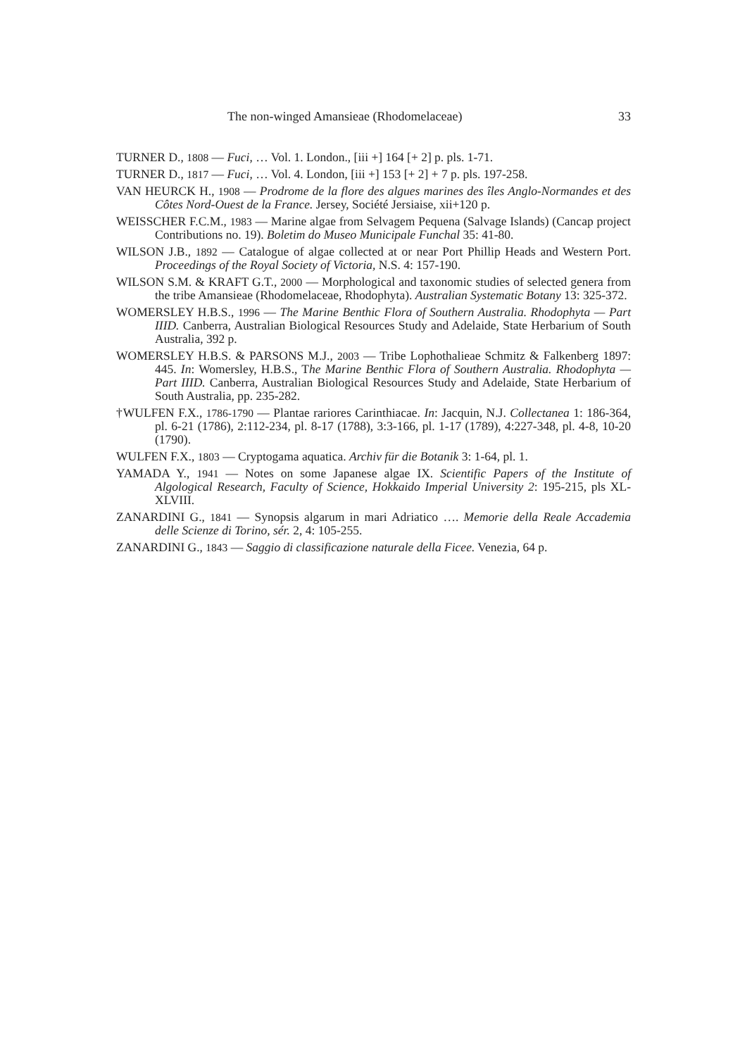The non-winged Amansieae (Rhodomelaceae) 33
TURNER D., 1808 — Fuci, … Vol. 1. London., [iii +] 164 [+ 2] p. pls. 1-71.
TURNER D., 1817 — Fuci, … Vol. 4. London, [iii +] 153 [+ 2] + 7 p. pls. 197-258.
VAN HEURCK H., 1908 — Prodrome de la flore des algues marines des îles Anglo-Normandes et des Côtes Nord-Ouest de la France. Jersey, Société Jersiaise, xii+120 p.
WEISSCHER F.C.M., 1983 — Marine algae from Selvagem Pequena (Salvage Islands) (Cancap project Contributions no. 19). Boletim do Museo Municipale Funchal 35: 41-80.
WILSON J.B., 1892 — Catalogue of algae collected at or near Port Phillip Heads and Western Port. Proceedings of the Royal Society of Victoria, N.S. 4: 157-190.
WILSON S.M. & KRAFT G.T., 2000 — Morphological and taxonomic studies of selected genera from the tribe Amansieae (Rhodomelaceae, Rhodophyta). Australian Systematic Botany 13: 325-372.
WOMERSLEY H.B.S., 1996 — The Marine Benthic Flora of Southern Australia. Rhodophyta — Part IIID. Canberra, Australian Biological Resources Study and Adelaide, State Herbarium of South Australia, 392 p.
WOMERSLEY H.B.S. & PARSONS M.J., 2003 — Tribe Lophothalieae Schmitz & Falkenberg 1897: 445. In: Womersley, H.B.S., The Marine Benthic Flora of Southern Australia. Rhodophyta — Part IIID. Canberra, Australian Biological Resources Study and Adelaide, State Herbarium of South Australia, pp. 235-282.
†WULFEN F.X., 1786-1790 — Plantae rariores Carinthiacae. In: Jacquin, N.J. Collectanea 1: 186-364, pl. 6-21 (1786), 2:112-234, pl. 8-17 (1788), 3:3-166, pl. 1-17 (1789), 4:227-348, pl. 4-8, 10-20 (1790).
WULFEN F.X., 1803 — Cryptogama aquatica. Archiv für die Botanik 3: 1-64, pl. 1.
YAMADA Y., 1941 — Notes on some Japanese algae IX. Scientific Papers of the Institute of Algological Research, Faculty of Science, Hokkaido Imperial University 2: 195-215, pls XL-XLVIII.
ZANARDINI G., 1841 — Synopsis algarum in mari Adriatico …. Memorie della Reale Accademia delle Scienze di Torino, sér. 2, 4: 105-255.
ZANARDINI G., 1843 — Saggio di classificazione naturale della Ficee. Venezia, 64 p.